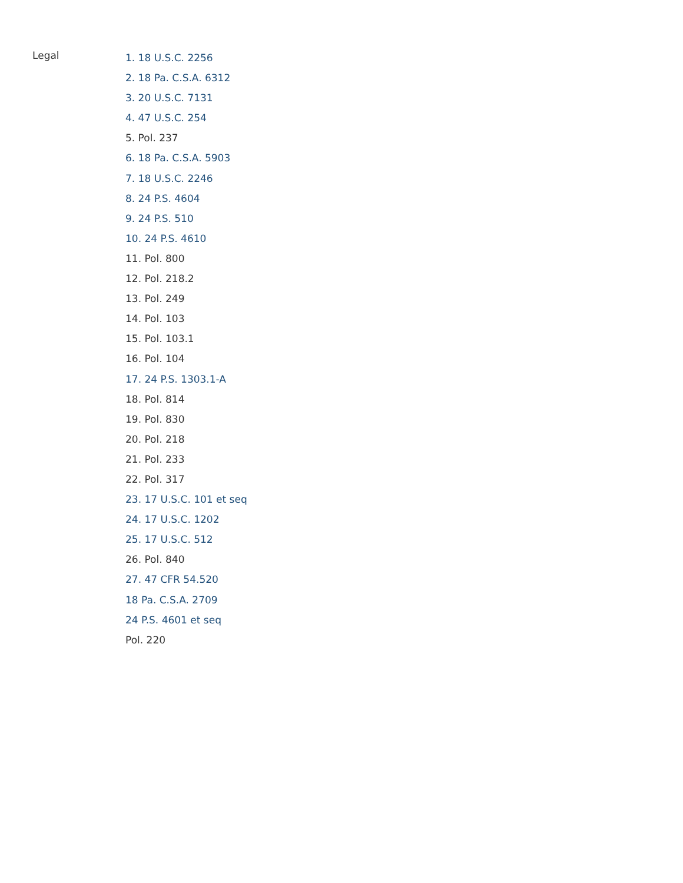Legal
1. 18 U.S.C. 2256
2. 18 Pa. C.S.A. 6312
3. 20 U.S.C. 7131
4. 47 U.S.C. 254
5. Pol. 237
6. 18 Pa. C.S.A. 5903
7. 18 U.S.C. 2246
8. 24 P.S. 4604
9. 24 P.S. 510
10. 24 P.S. 4610
11. Pol. 800
12. Pol. 218.2
13. Pol. 249
14. Pol. 103
15. Pol. 103.1
16. Pol. 104
17. 24 P.S. 1303.1-A
18. Pol. 814
19. Pol. 830
20. Pol. 218
21. Pol. 233
22. Pol. 317
23. 17 U.S.C. 101 et seq
24. 17 U.S.C. 1202
25. 17 U.S.C. 512
26. Pol. 840
27. 47 CFR 54.520
18 Pa. C.S.A. 2709
24 P.S. 4601 et seq
Pol. 220